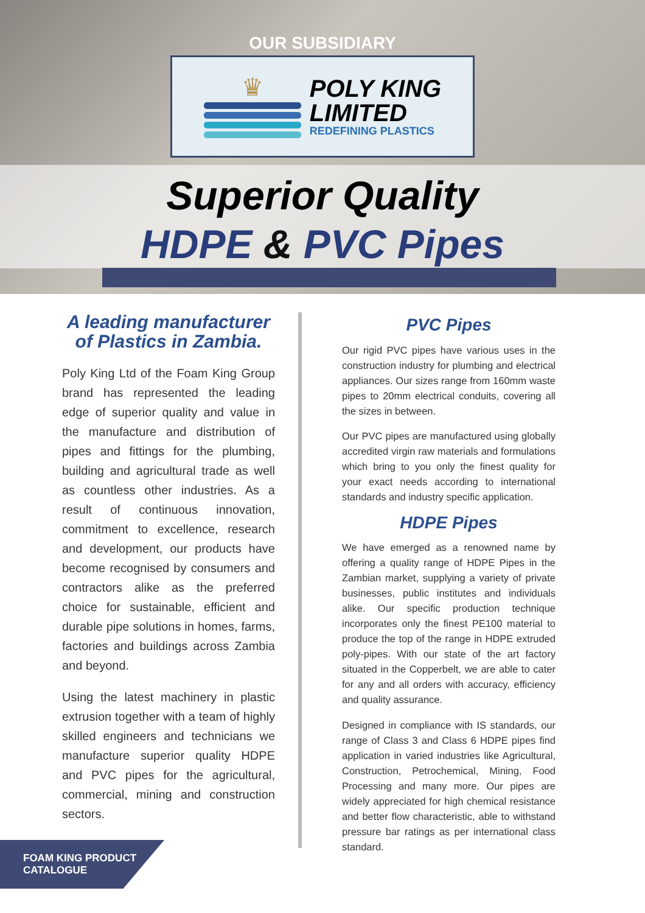OUR SUBSIDIARY
♛
POLY KING
LIMITED
REDEFINING PLASTICS
Superior Quality
HDPE & PVC Pipes
A leading manufacturer of Plastics in Zambia.
Poly King Ltd of the Foam King Group brand has represented the leading edge of superior quality and value in the manufacture and distribution of pipes and fittings for the plumbing, building and agricultural trade as well as countless other industries. As a result of continuous innovation, commitment to excellence, research and development, our products have become recognised by consumers and contractors alike as the preferred choice for sustainable, efficient and durable pipe solutions in homes, farms, factories and buildings across Zambia and beyond.
Using the latest machinery in plastic extrusion together with a team of highly skilled engineers and technicians we manufacture superior quality HDPE and PVC pipes for the agricultural, commercial, mining and construction sectors.
PVC Pipes
Our rigid PVC pipes have various uses in the construction industry for plumbing and electrical appliances. Our sizes range from 160mm waste pipes to 20mm electrical conduits, covering all the sizes in between.
Our PVC pipes are manufactured using globally accredited virgin raw materials and formulations which bring to you only the finest quality for your exact needs according to international standards and industry specific application.
HDPE Pipes
We have emerged as a renowned name by offering a quality range of HDPE Pipes in the Zambian market, supplying a variety of private businesses, public institutes and individuals alike. Our specific production technique incorporates only the finest PE100 material to produce the top of the range in HDPE extruded poly-pipes. With our state of the art factory situated in the Copperbelt, we are able to cater for any and all orders with accuracy, efficiency and quality assurance.
Designed in compliance with IS standards, our range of Class 3 and Class 6 HDPE pipes find application in varied industries like Agricultural, Construction, Petrochemical, Mining, Food Processing and many more. Our pipes are widely appreciated for high chemical resistance and better flow characteristic, able to withstand pressure bar ratings as per international class standard.
FOAM KING PRODUCT
CATALOGUE